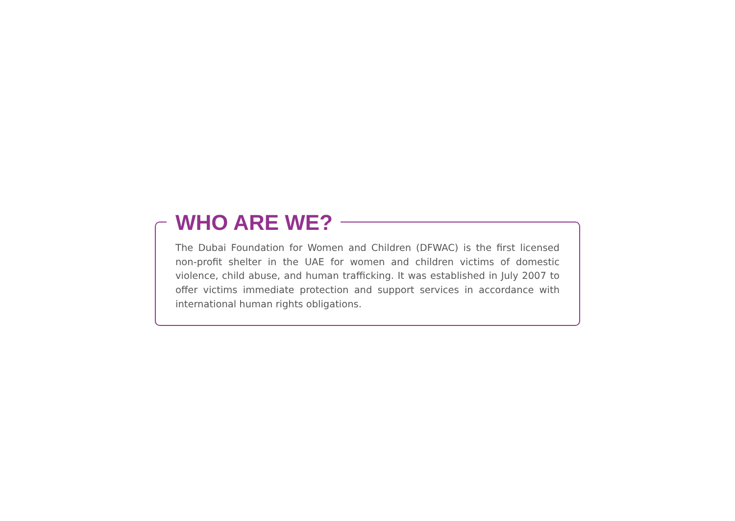WHO ARE WE?
The Dubai Foundation for Women and Children (DFWAC) is the first licensed non-profit shelter in the UAE for women and children victims of domestic violence, child abuse, and human trafficking. It was established in July 2007 to offer victims immediate protection and support services in accordance with international human rights obligations.